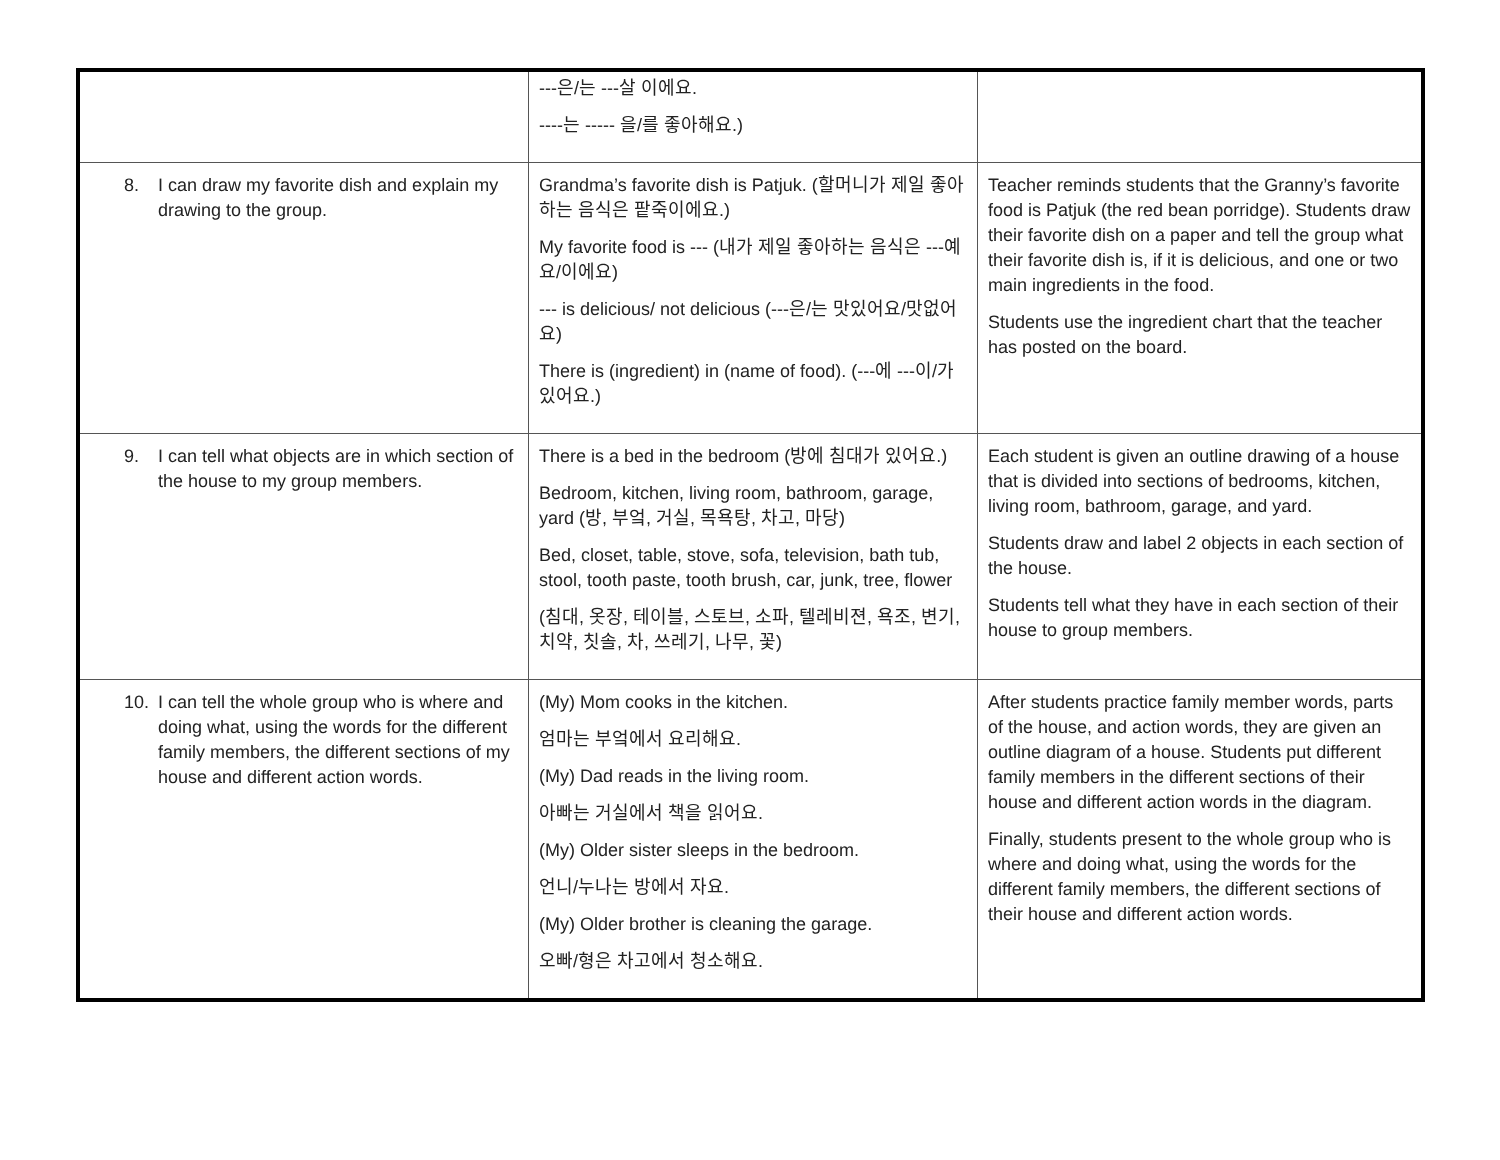| | ---은/는 ---살 이에요. ----는 ----- 을/를 좋아해요.) | |
| 8. I can draw my favorite dish and explain my drawing to the group. | Grandma’s favorite dish is Patjuk. (할머니가 제일 좋아하는 음식은 팥죽이에요.) My favorite food is --- (내가 제일 좋아하는 음식은 ---예요/이에요) --- is delicious/ not delicious (---은/는 맛있어요/맛없어요) There is (ingredient) in (name of food). (---에 ---이/가 있어요.) | Teacher reminds students that the Granny’s favorite food is Patjuk (the red bean porridge). Students draw their favorite dish on a paper and tell the group what their favorite dish is, if it is delicious, and one or two main ingredients in the food. Students use the ingredient chart that the teacher has posted on the board. |
| 9. I can tell what objects are in which section of the house to my group members. | There is a bed in the bedroom (방에 침대가 있어요.) Bedroom, kitchen, living room, bathroom, garage, yard (방, 부엌, 거실, 목욕탕, 차고, 마당) Bed, closet, table, stove, sofa, television, bath tub, stool, tooth paste, tooth brush, car, junk, tree, flower (침대, 옷장, 테이블, 스토브, 소파, 텔레비젼, 욕조, 변기, 치약, 칫솔, 차, 쓰레기, 나무, 꽃) | Each student is given an outline drawing of a house that is divided into sections of bedrooms, kitchen, living room, bathroom, garage, and yard. Students draw and label 2 objects in each section of the house. Students tell what they have in each section of their house to group members. |
| 10. I can tell the whole group who is where and doing what, using the words for the different family members, the different sections of my house and different action words. | (My) Mom cooks in the kitchen. 엄마는 부엌에서 요리해요. (My) Dad reads in the living room. 아빠는 거실에서 책을 읽어요. (My) Older sister sleeps in the bedroom. 언니/누나는 방에서 자요. (My) Older brother is cleaning the garage. 오빠/형은 차고에서 청소해요. | After students practice family member words, parts of the house, and action words, they are given an outline diagram of a house. Students put different family members in the different sections of their house and different action words in the diagram. Finally, students present to the whole group who is where and doing what, using the words for the different family members, the different sections of their house and different action words. |